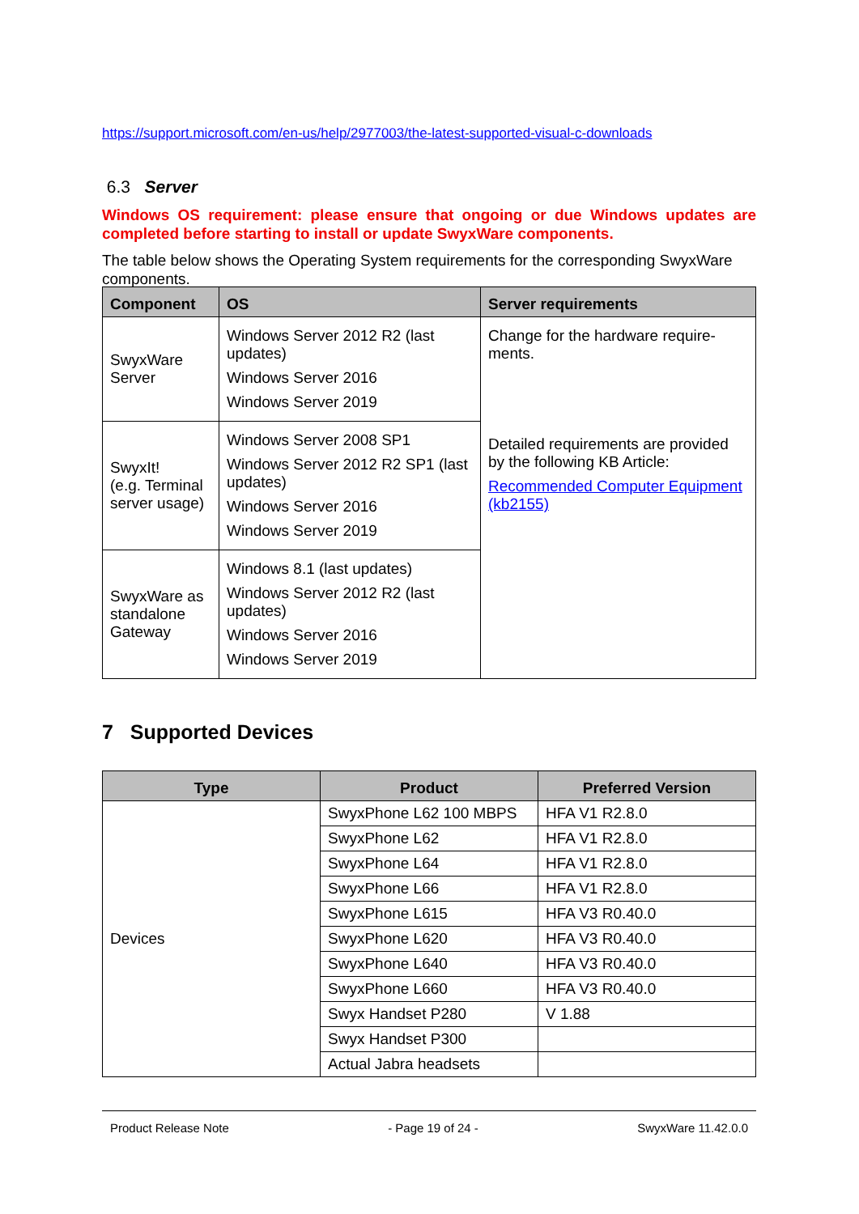https://support.microsoft.com/en-us/help/2977003/the-latest-supported-visual-c-downloads
6.3 Server
Windows OS requirement: please ensure that ongoing or due Windows updates are completed before starting to install or update SwyxWare components.
The table below shows the Operating System requirements for the corresponding SwyxWare components.
| Component | OS | Server requirements |
| --- | --- | --- |
| SwyxWare Server | Windows Server 2012 R2 (last updates) Windows Server 2016 Windows Server 2019 | Change for the hardware require-ments. Detailed requirements are provided by the following KB Article: Recommended Computer Equipment (kb2155) |
| SwyxIt! (e.g. Terminal server usage) | Windows Server 2008 SP1 Windows Server 2012 R2 SP1 (last updates) Windows Server 2016 Windows Server 2019 | |
| SwyxWare as standalone Gateway | Windows 8.1 (last updates) Windows Server 2012 R2 (last updates) Windows Server 2016 Windows Server 2019 | |
7 Supported Devices
| Type | Product | Preferred Version |
| --- | --- | --- |
| Devices | SwyxPhone L62 100 MBPS | HFA V1 R2.8.0 |
| | SwyxPhone L62 | HFA V1 R2.8.0 |
| | SwyxPhone L64 | HFA V1 R2.8.0 |
| | SwyxPhone L66 | HFA V1 R2.8.0 |
| | SwyxPhone L615 | HFA V3 R0.40.0 |
| | SwyxPhone L620 | HFA V3 R0.40.0 |
| | SwyxPhone L640 | HFA V3 R0.40.0 |
| | SwyxPhone L660 | HFA V3 R0.40.0 |
| | Swyx Handset P280 | V 1.88 |
| | Swyx Handset P300 | |
| | Actual Jabra headsets | |
Product Release Note - Page 19 of 24 - SwyxWare 11.42.0.0